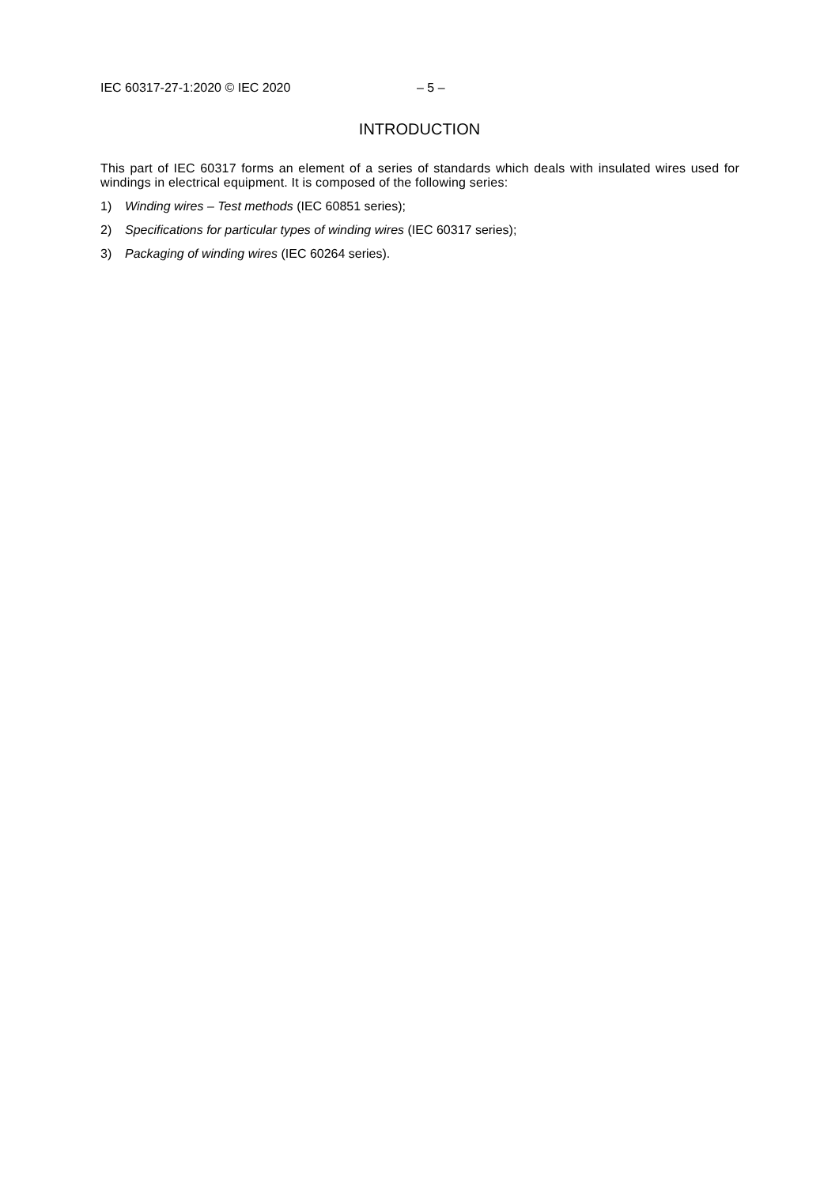IEC 60317-27-1:2020 © IEC 2020 – 5 –
INTRODUCTION
This part of IEC 60317 forms an element of a series of standards which deals with insulated wires used for windings in electrical equipment. It is composed of the following series:
1) Winding wires – Test methods (IEC 60851 series);
2) Specifications for particular types of winding wires (IEC 60317 series);
3) Packaging of winding wires (IEC 60264 series).